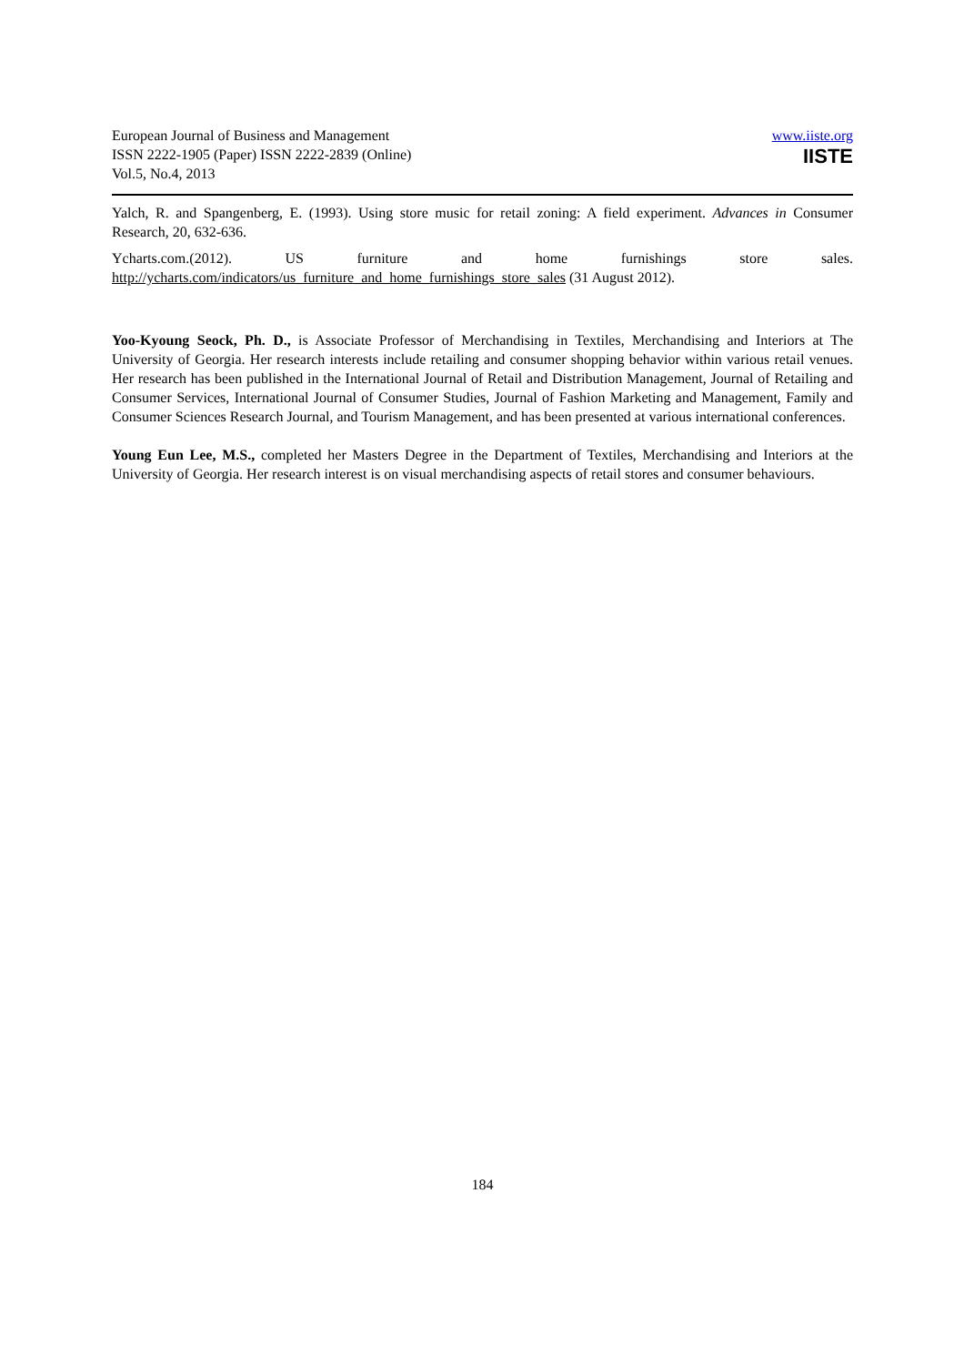European Journal of Business and Management
ISSN 2222-1905 (Paper) ISSN 2222-2839 (Online)
Vol.5, No.4, 2013
www.iiste.org
IISTE
Yalch, R. and Spangenberg, E. (1993). Using store music for retail zoning: A field experiment. Advances in Consumer Research, 20, 632-636.
Ycharts.com.(2012). US furniture and home furnishings store sales.
http://ycharts.com/indicators/us_furniture_and_home_furnishings_store_sales (31 August 2012).
Yoo-Kyoung Seock, Ph. D., is Associate Professor of Merchandising in Textiles, Merchandising and Interiors at The University of Georgia. Her research interests include retailing and consumer shopping behavior within various retail venues. Her research has been published in the International Journal of Retail and Distribution Management, Journal of Retailing and Consumer Services, International Journal of Consumer Studies, Journal of Fashion Marketing and Management, Family and Consumer Sciences Research Journal, and Tourism Management, and has been presented at various international conferences.
Young Eun Lee, M.S., completed her Masters Degree in the Department of Textiles, Merchandising and Interiors at the University of Georgia. Her research interest is on visual merchandising aspects of retail stores and consumer behaviours.
184